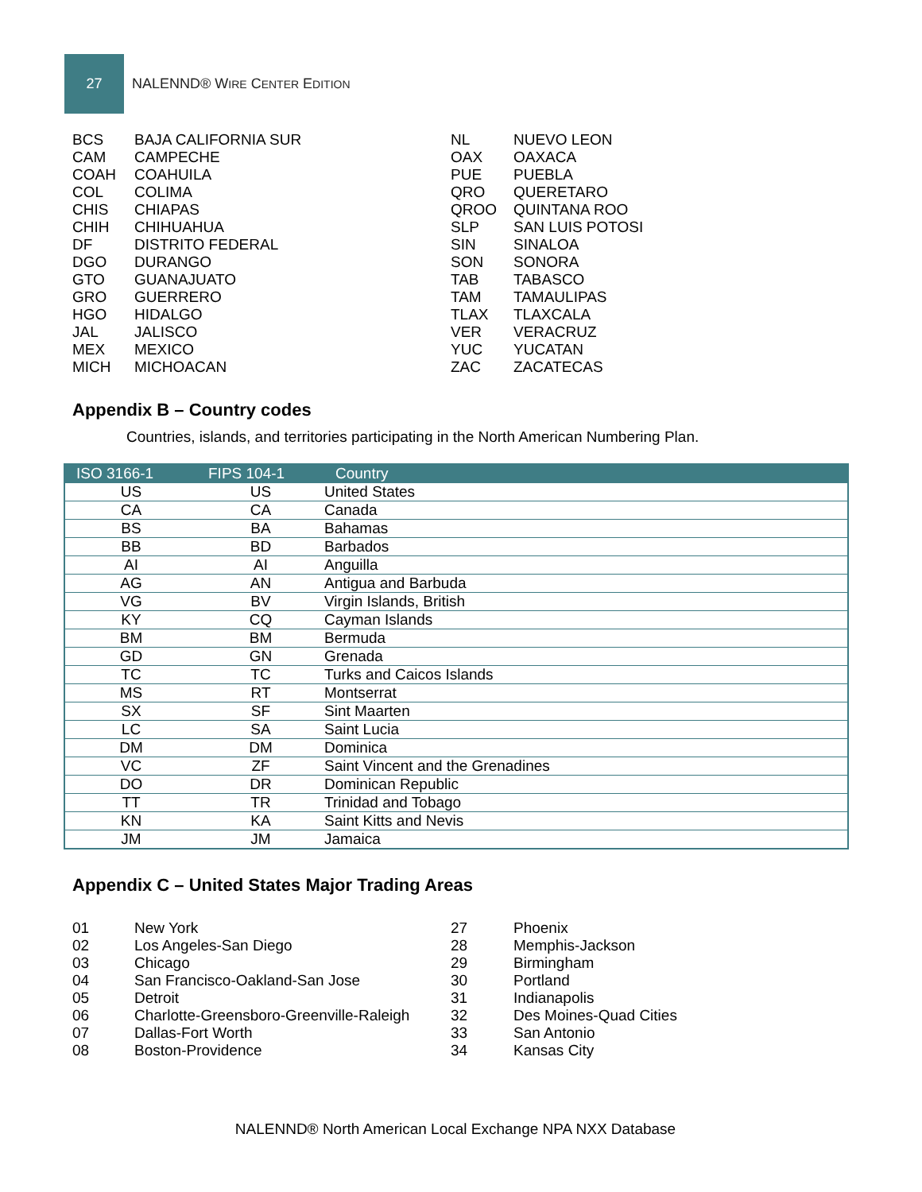27
NALENND® WIRE CENTER EDITION
| BCS | BAJA CALIFORNIA SUR |
| CAM | CAMPECHE |
| COAH | COAHUILA |
| COL | COLIMA |
| CHIS | CHIAPAS |
| CHIH | CHIHUAHUA |
| DF | DISTRITO FEDERAL |
| DGO | DURANGO |
| GTO | GUANAJUATO |
| GRO | GUERRERO |
| HGO | HIDALGO |
| JAL | JALISCO |
| MEX | MEXICO |
| MICH | MICHOACAN |
| NL | NUEVO LEON |
| OAX | OAXACA |
| PUE | PUEBLA |
| QRO | QUERETARO |
| QROO | QUINTANA ROO |
| SLP | SAN LUIS POTOSI |
| SIN | SINALOA |
| SON | SONORA |
| TAB | TABASCO |
| TAM | TAMAULIPAS |
| TLAX | TLAXCALA |
| VER | VERACRUZ |
| YUC | YUCATAN |
| ZAC | ZACATECAS |
Appendix B – Country codes
Countries, islands, and territories participating in the North American Numbering Plan.
| ISO 3166-1 | FIPS 104-1 | Country |
| --- | --- | --- |
| US | US | United States |
| CA | CA | Canada |
| BS | BA | Bahamas |
| BB | BD | Barbados |
| AI | AI | Anguilla |
| AG | AN | Antigua and Barbuda |
| VG | BV | Virgin Islands, British |
| KY | CQ | Cayman Islands |
| BM | BM | Bermuda |
| GD | GN | Grenada |
| TC | TC | Turks and Caicos Islands |
| MS | RT | Montserrat |
| SX | SF | Sint Maarten |
| LC | SA | Saint Lucia |
| DM | DM | Dominica |
| VC | ZF | Saint Vincent and the Grenadines |
| DO | DR | Dominican Republic |
| TT | TR | Trinidad and Tobago |
| KN | KA | Saint Kitts and Nevis |
| JM | JM | Jamaica |
Appendix C – United States Major Trading Areas
| 01 | New York |
| 02 | Los Angeles-San Diego |
| 03 | Chicago |
| 04 | San Francisco-Oakland-San Jose |
| 05 | Detroit |
| 06 | Charlotte-Greensboro-Greenville-Raleigh |
| 07 | Dallas-Fort Worth |
| 08 | Boston-Providence |
| 27 | Phoenix |
| 28 | Memphis-Jackson |
| 29 | Birmingham |
| 30 | Portland |
| 31 | Indianapolis |
| 32 | Des Moines-Quad Cities |
| 33 | San Antonio |
| 34 | Kansas City |
NALENND® North American Local Exchange NPA NXX Database